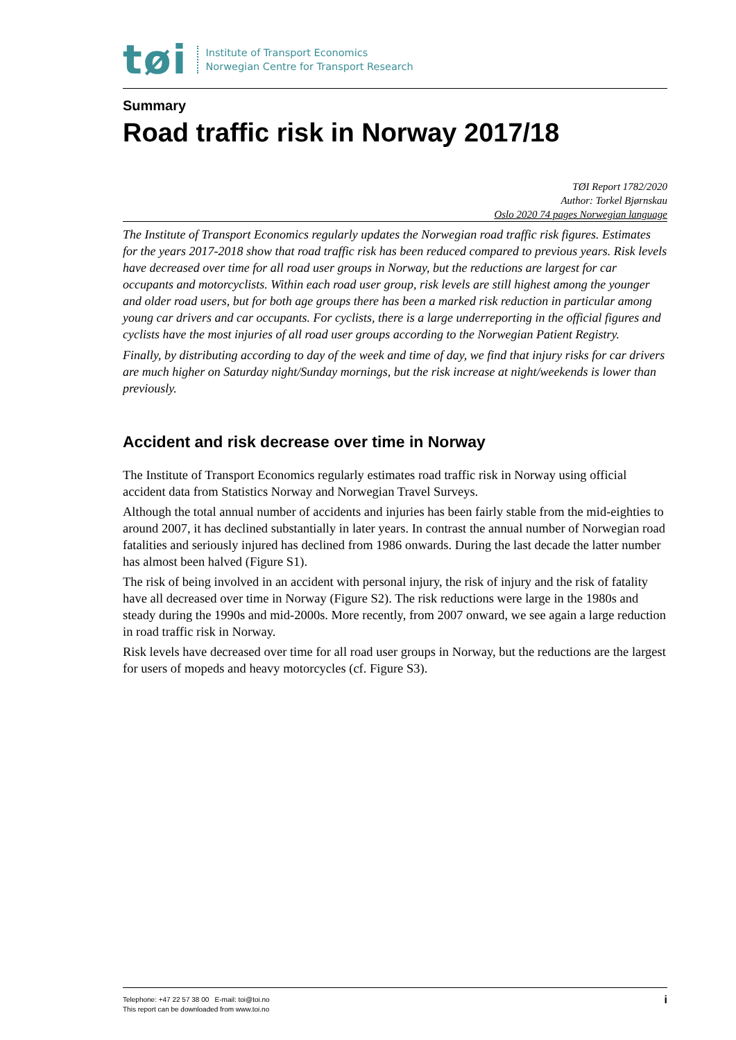tøi
Institute of Transport Economics
Norwegian Centre for Transport Research
Summary
Road traffic risk in Norway 2017/18
TØI Report 1782/2020
Author: Torkel Bjørnskau
Oslo 2020 74 pages Norwegian language
The Institute of Transport Economics regularly updates the Norwegian road traffic risk figures. Estimates for the years 2017-2018 show that road traffic risk has been reduced compared to previous years. Risk levels have decreased over time for all road user groups in Norway, but the reductions are largest for car occupants and motorcyclists. Within each road user group, risk levels are still highest among the younger and older road users, but for both age groups there has been a marked risk reduction in particular among young car drivers and car occupants. For cyclists, there is a large underreporting in the official figures and cyclists have the most injuries of all road user groups according to the Norwegian Patient Registry.
Finally, by distributing according to day of the week and time of day, we find that injury risks for car drivers are much higher on Saturday night/Sunday mornings, but the risk increase at night/weekends is lower than previously.
Accident and risk decrease over time in Norway
The Institute of Transport Economics regularly estimates road traffic risk in Norway using official accident data from Statistics Norway and Norwegian Travel Surveys.
Although the total annual number of accidents and injuries has been fairly stable from the mid-eighties to around 2007, it has declined substantially in later years. In contrast the annual number of Norwegian road fatalities and seriously injured has declined from 1986 onwards. During the last decade the latter number has almost been halved (Figure S1).
The risk of being involved in an accident with personal injury, the risk of injury and the risk of fatality have all decreased over time in Norway (Figure S2). The risk reductions were large in the 1980s and steady during the 1990s and mid-2000s. More recently, from 2007 onward, we see again a large reduction in road traffic risk in Norway.
Risk levels have decreased over time for all road user groups in Norway, but the reductions are the largest for users of mopeds and heavy motorcycles (cf. Figure S3).
Telephone: +47 22 57 38 00 E-mail: toi@toi.no
This report can be downloaded from www.toi.no
i